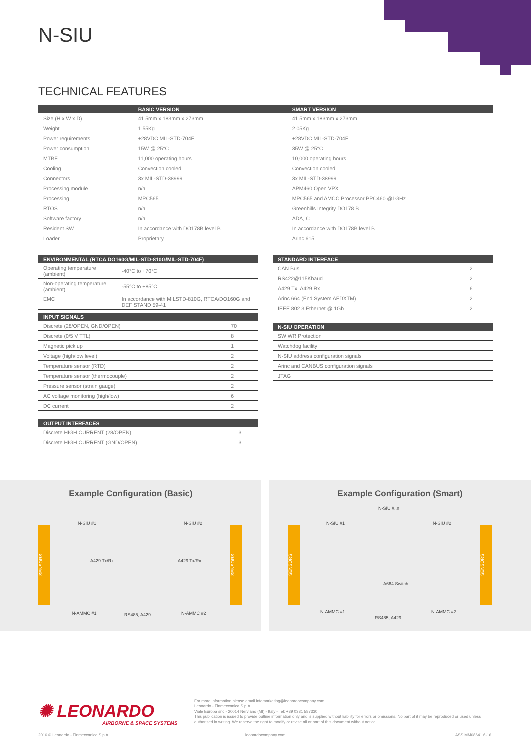N-SIU
TECHNICAL FEATURES
| | BASIC VERSION | SMART VERSION |
| --- | --- | --- |
| Size (H x W x D) | 41.5mm x 183mm x 273mm | 41.5mm x 183mm x 273mm |
| Weight | 1.55Kg | 2.05Kg |
| Power requirements | +28VDC MIL-STD-704F | +28VDC MIL-STD-704F |
| Power consumption | 15W @ 25°C | 35W @ 25°C |
| MTBF | 11,000 operating hours | 10,000 operating hours |
| Cooling | Convection cooled | Convection cooled |
| Connectors | 3x MIL-STD-38999 | 3x MIL-STD-38999 |
| Processing module | n/a | APM460 Open VPX |
| Processing | MPC565 | MPC565 and AMCC Processor PPC460 @1GHz |
| RTOS | n/a | Greenhills Integrity DO178 B |
| Software factory | n/a | ADA, C |
| Resident SW | In accordance with DO178B level B | In accordance with DO178B level B |
| Loader | Proprietary | Arinc 615 |
| ENVIRONMENTAL (RTCA DO160G/MIL-STD-810G/MIL-STD-704F) | |
| --- | --- |
| Operating temperature (ambient) | -40°C to +70°C |
| Non-operating temperature (ambient) | -55°C to +85°C |
| EMC | In accordance with MILSTD-810G, RTCA/DO160G and DEF STAND 59-41 |
| INPUT SIGNALS | |
| --- | --- |
| Discrete (28/OPEN, GND/OPEN) | 70 |
| Discrete (0/5 V TTL) | 8 |
| Magnetic pick up | 1 |
| Voltage (high/low level) | 2 |
| Temperature sensor (RTD) | 2 |
| Temperature sensor (thermocouple) | 2 |
| Pressure sensor (strain gauge) | 2 |
| AC voltage monitoring (high/low) | 6 |
| DC current | 2 |
| OUTPUT INTERFACES | |
| --- | --- |
| Discrete HIGH CURRENT (28/OPEN) | 3 |
| Discrete HIGH CURRENT (GND/OPEN) | 3 |
| STANDARD INTERFACE | |
| --- | --- |
| CAN Bus | 2 |
| RS422@115Kbaud | 2 |
| A429 Tx, A429 Rx | 6 |
| Arinc 664 (End System AFDXTM) | 2 |
| IEEE 802.3 Ethernet @ 1Gb | 2 |
| N-SIU OPERATION |
| --- |
| SW WR Protection |
| Watchdog facility |
| N-SIU address configuration signals |
| Arinc and CANBUS configuration signals |
| JTAG |
Example Configuration (Basic)
SENSORS
SENSORS
N-SIU #1 N-SIU #2
A429 Tx/Rx A429 Tx/Rx
N-AMMC #1 RS485, A429 N-AMMC #2
Example Configuration (Smart)
SENSORS
SENSORS
N-SIU #..n
N-SIU #1 N-SIU #2
A664 Switch
N-AMMC #1
RS485, A429
N-AMMC #2
✺ LEONARDO
AIRBORNE & SPACE SYSTEMS
For more information please email infomarketing@leonardocompany.com
Leonardo - Finmeccanica S.p.A.
Viale Europa snc - 20014 Nerviano (MI) - Italy - Tel: +39 0331 587330
This publication is issued to provide outline information only and is supplied without liability for errors or omissions. No part of it may be reproduced or used unless authorised in writing. We reserve the right to modify or revise all or part of this document without notice.
2016 © Leonardo - Finmeccanica S.p.A.
leonardocompany.com ASS MM08641 6-16